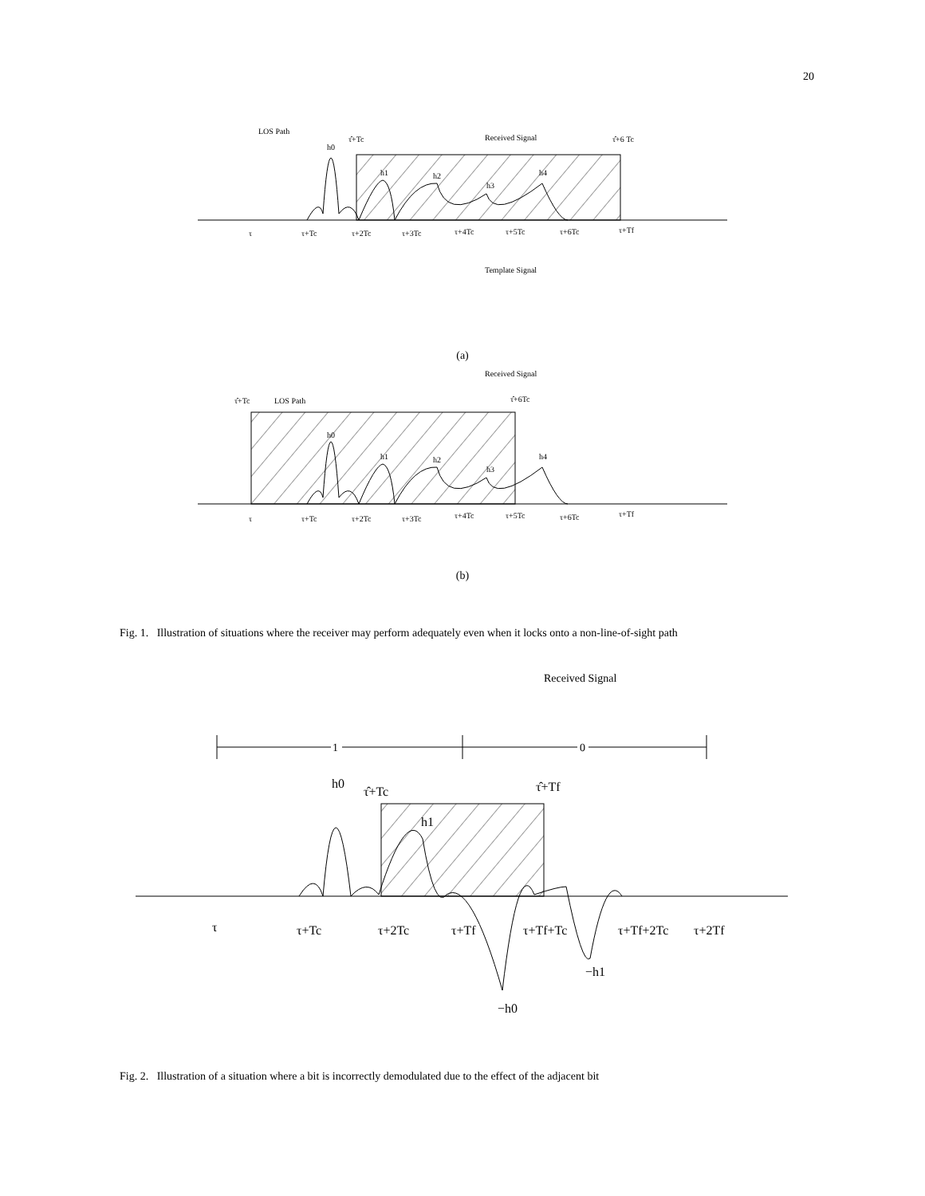20
LOS Path
h0
τ̂+Tc
Received Signal
τ̂+6 Tc
h1
h2
h3
h4
τ
τ+Tc
τ+2Tc
τ+3Tc
τ+4Tc
τ+5Tc
τ+6Tc
τ+Tf
Template Signal
(a)
Received Signal
τ̂+Tc
LOS Path
τ̂+6Tc
h0
h1
h2
h3
h4
τ
τ+Tc
τ+2Tc
τ+3Tc
τ+4Tc
τ+5Tc
τ+6Tc
τ+Tf
(b)
Fig. 1. Illustration of situations where the receiver may perform adequately even when it locks onto a non-line-of-sight path
Received Signal
1
0
h0
τ̂+Tc
τ̂+Tf
h1
τ
τ+Tc
τ+2Tc
τ+Tf
τ+Tf+Tc
τ+Tf+2Tc
τ+2Tf
−h1
−h0
Fig. 2. Illustration of a situation where a bit is incorrectly demodulated due to the effect of the adjacent bit